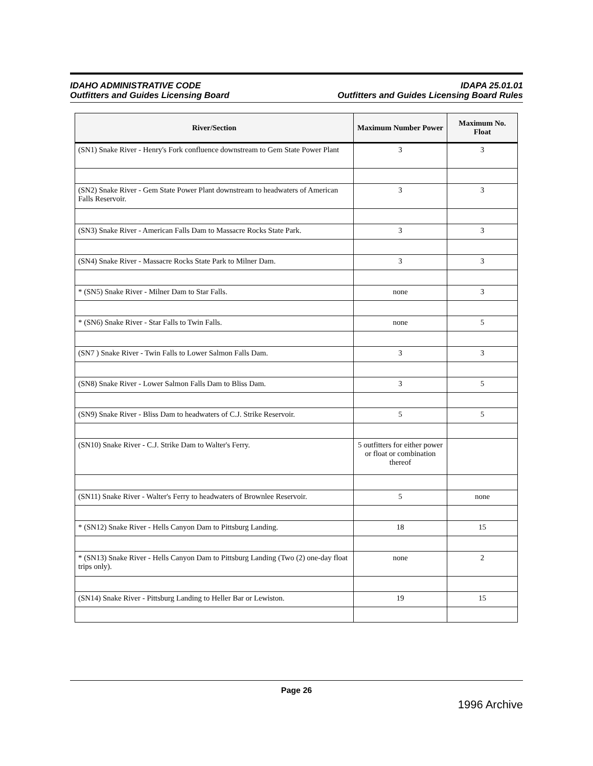IDAHO ADMINISTRATIVE CODE
Outfitters and Guides Licensing Board
IDAPA 25.01.01
Outfitters and Guides Licensing Board Rules
| River/Section | Maximum Number Power | Maximum No. Float |
| --- | --- | --- |
| (SN1) Snake River - Henry's Fork confluence downstream to Gem State Power Plant | 3 | 3 |
| (SN2) Snake River - Gem State Power Plant downstream to headwaters of American Falls Reservoir. | 3 | 3 |
| (SN3) Snake River - American Falls Dam to Massacre Rocks State Park. | 3 | 3 |
| (SN4) Snake River - Massacre Rocks State Park to Milner Dam. | 3 | 3 |
| * (SN5) Snake River - Milner Dam to Star Falls. | none | 3 |
| * (SN6) Snake River - Star Falls to Twin Falls. | none | 5 |
| (SN7 ) Snake River - Twin Falls to Lower Salmon Falls Dam. | 3 | 3 |
| (SN8) Snake River - Lower Salmon Falls Dam to Bliss Dam. | 3 | 5 |
| (SN9) Snake River - Bliss Dam to headwaters of C.J. Strike Reservoir. | 5 | 5 |
| (SN10) Snake River - C.J. Strike Dam to Walter's Ferry. | 5 outfitters for either power or float or combination thereof | |
| (SN11) Snake River - Walter's Ferry to headwaters of Brownlee Reservoir. | 5 | none |
| * (SN12) Snake River - Hells Canyon Dam to Pittsburg Landing. | 18 | 15 |
| * (SN13) Snake River - Hells Canyon Dam to Pittsburg Landing (Two (2) one-day float trips only). | none | 2 |
| (SN14) Snake River - Pittsburg Landing to Heller Bar or Lewiston. | 19 | 15 |
Page 26
1996 Archive